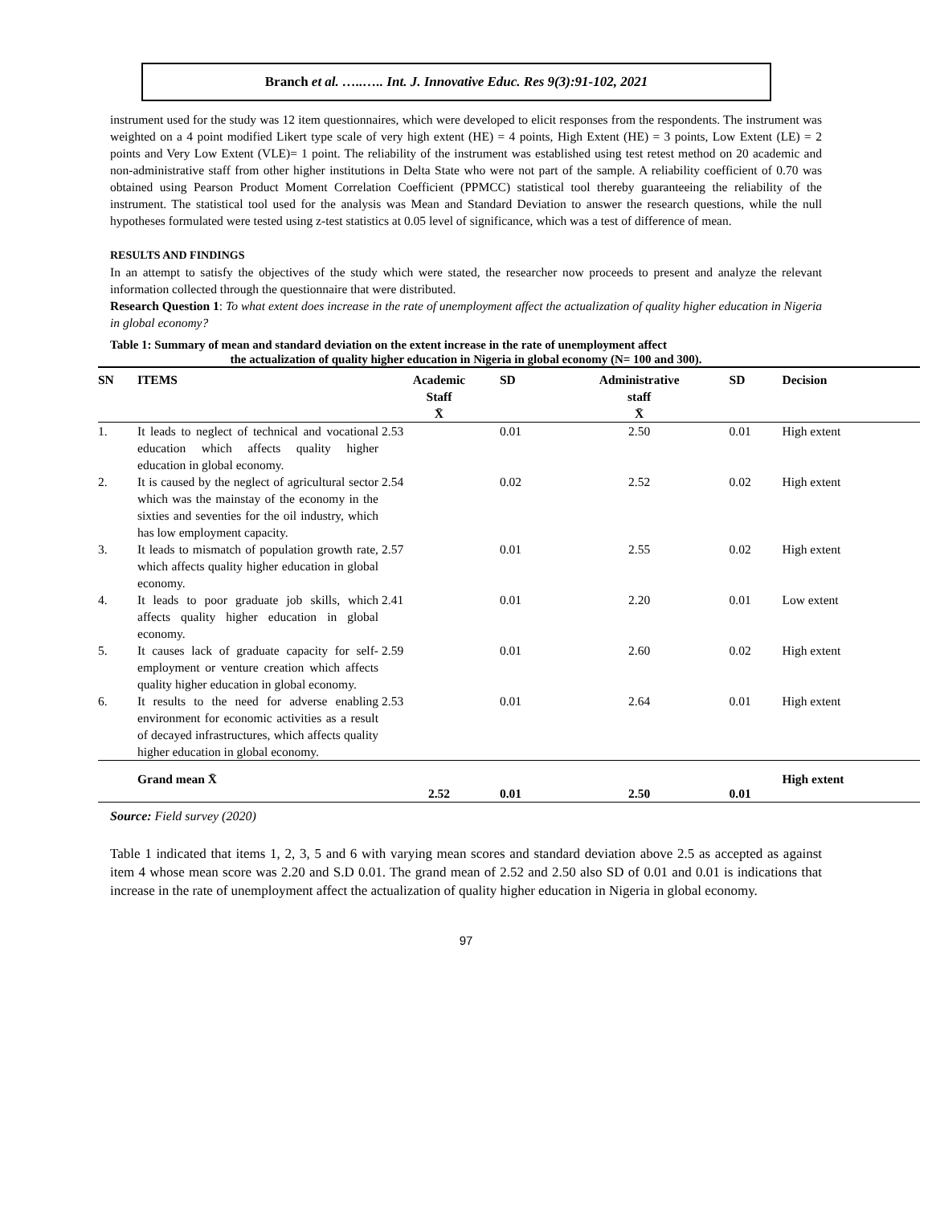Branch et al. …..….. Int. J. Innovative Educ. Res 9(3):91-102, 2021
instrument used for the study was 12 item questionnaires, which were developed to elicit responses from the respondents. The instrument was weighted on a 4 point modified Likert type scale of very high extent (HE) = 4 points, High Extent (HE) = 3 points, Low Extent (LE) = 2 points and Very Low Extent (VLE)= 1 point. The reliability of the instrument was established using test retest method on 20 academic and non-administrative staff from other higher institutions in Delta State who were not part of the sample. A reliability coefficient of 0.70 was obtained using Pearson Product Moment Correlation Coefficient (PPMCC) statistical tool thereby guaranteeing the reliability of the instrument. The statistical tool used for the analysis was Mean and Standard Deviation to answer the research questions, while the null hypotheses formulated were tested using z-test statistics at 0.05 level of significance, which was a test of difference of mean.
RESULTS AND FINDINGS
In an attempt to satisfy the objectives of the study which were stated, the researcher now proceeds to present and analyze the relevant information collected through the questionnaire that were distributed.
Research Question 1: To what extent does increase in the rate of unemployment affect the actualization of quality higher education in Nigeria in global economy?
Table 1: Summary of mean and standard deviation on the extent increase in the rate of unemployment affect
the actualization of quality higher education in Nigeria in global economy (N= 100 and 300).
| SN | ITEMS | Academic Staff X̄ | SD | Administrative staff X̄ | SD | Decision |
| --- | --- | --- | --- | --- | --- | --- |
| 1. | It leads to neglect of technical and vocational education which affects quality higher education in global economy. | 2.53 | 0.01 | 2.50 | 0.01 | High extent |
| 2. | It is caused by the neglect of agricultural sector which was the mainstay of the economy in the sixties and seventies for the oil industry, which has low employment capacity. | 2.54 | 0.02 | 2.52 | 0.02 | High extent |
| 3. | It leads to mismatch of population growth rate, which affects quality higher education in global economy. | 2.57 | 0.01 | 2.55 | 0.02 | High extent |
| 4. | It leads to poor graduate job skills, which affects quality higher education in global economy. | 2.41 | 0.01 | 2.20 | 0.01 | Low extent |
| 5. | It causes lack of graduate capacity for self-employment or venture creation which affects quality higher education in global economy. | 2.59 | 0.01 | 2.60 | 0.02 | High extent |
| 6. | It results to the need for adverse enabling environment for economic activities as a result of decayed infrastructures, which affects quality higher education in global economy. | 2.53 | 0.01 | 2.64 | 0.01 | High extent |
| | Grand mean X̄ | 2.52 | 0.01 | 2.50 | 0.01 | High extent |
Source: Field survey (2020)
Table 1 indicated that items 1, 2, 3, 5 and 6 with varying mean scores and standard deviation above 2.5 as accepted as against item 4 whose mean score was 2.20 and S.D 0.01. The grand mean of 2.52 and 2.50 also SD of 0.01 and 0.01 is indications that increase in the rate of unemployment affect the actualization of quality higher education in Nigeria in global economy.
97